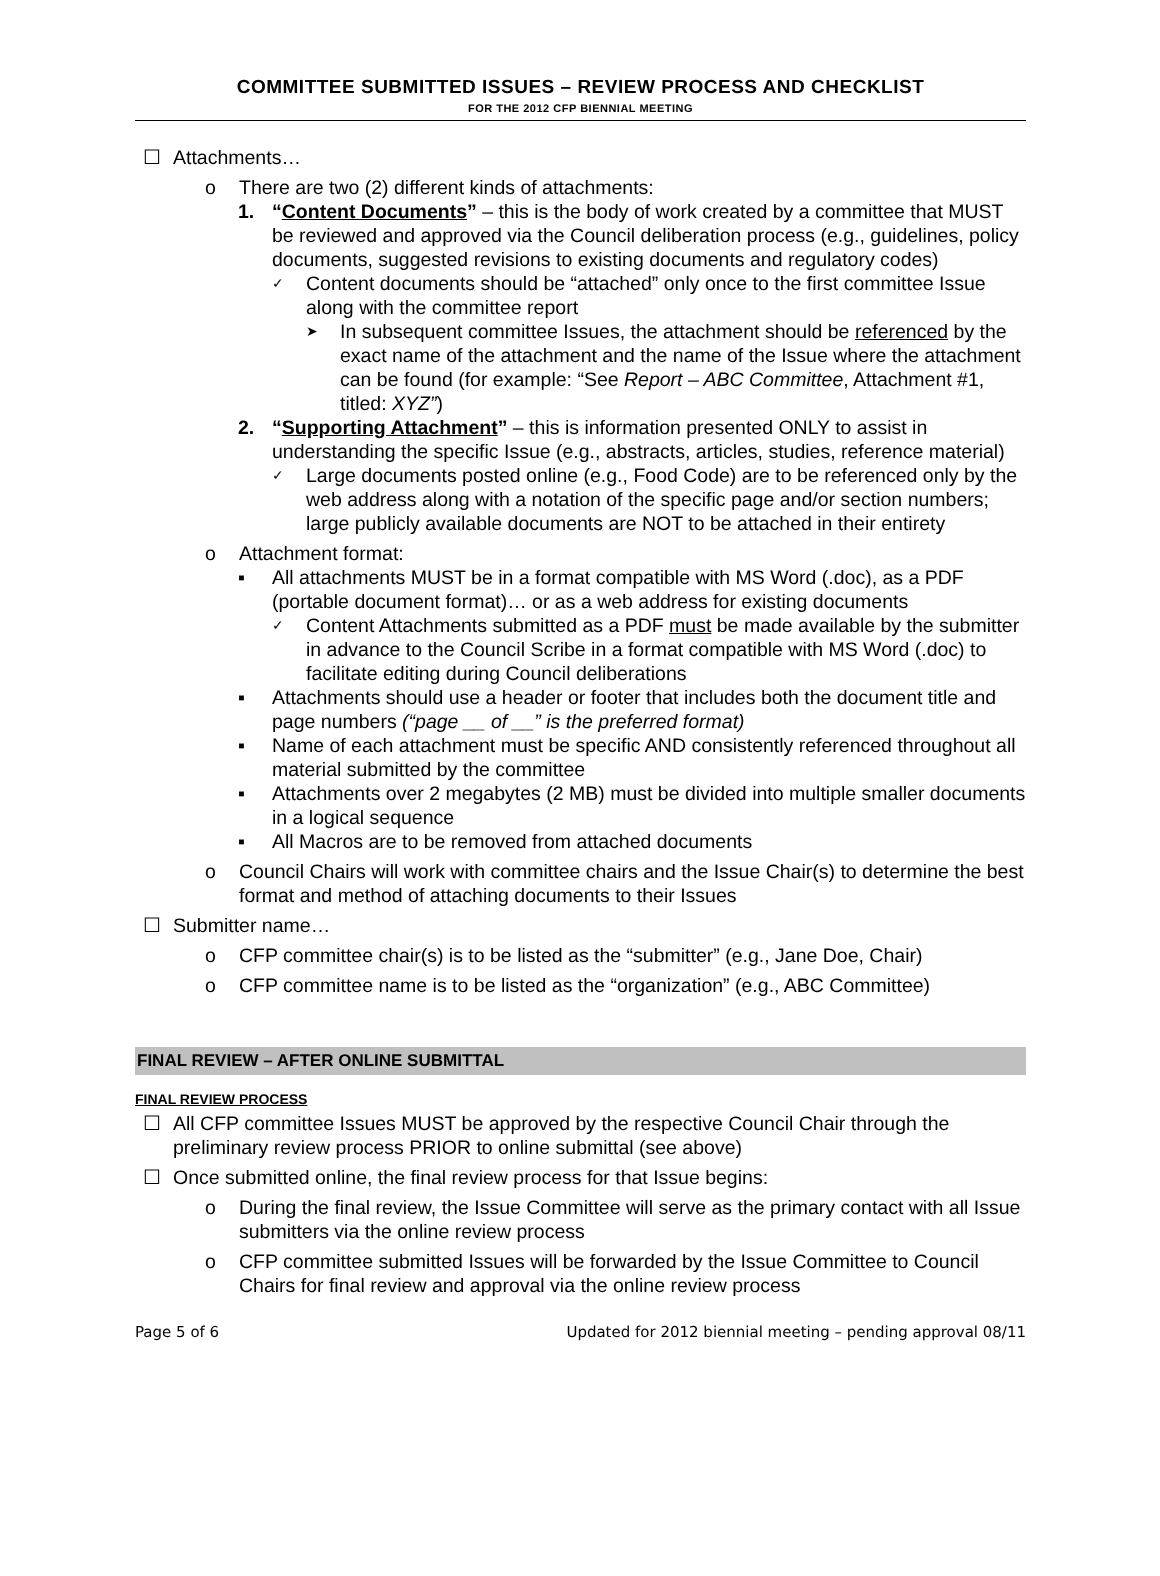COMMITTEE SUBMITTED ISSUES – REVIEW PROCESS AND CHECKLIST
FOR THE 2012 CFP BIENNIAL MEETING
☐ Attachments…
o There are two (2) different kinds of attachments:
1. “Content Documents” – this is the body of work created by a committee that MUST be reviewed and approved via the Council deliberation process (e.g., guidelines, policy documents, suggested revisions to existing documents and regulatory codes)
✓
Content documents should be “attached” only once to the first committee Issue along with the committee report
➤
In subsequent committee Issues, the attachment should be referenced by the exact name of the attachment and the name of the Issue where the attachment can be found (for example: “See Report – ABC Committee, Attachment #1, titled: XYZ”)
2. “Supporting Attachment” – this is information presented ONLY to assist in understanding the specific Issue (e.g., abstracts, articles, studies, reference material)
✓
Large documents posted online (e.g., Food Code) are to be referenced only by the web address along with a notation of the specific page and/or section numbers; large publicly available documents are NOT to be attached in their entirety
o Attachment format:
▪ All attachments MUST be in a format compatible with MS Word (.doc), as a PDF (portable document format)… or as a web address for existing documents
✓
Content Attachments submitted as a PDF must be made available by the submitter in advance to the Council Scribe in a format compatible with MS Word (.doc) to facilitate editing during Council deliberations
▪ Attachments should use a header or footer that includes both the document title and page numbers (“page __ of __” is the preferred format)
▪ Name of each attachment must be specific AND consistently referenced throughout all material submitted by the committee
▪ Attachments over 2 megabytes (2 MB) must be divided into multiple smaller documents in a logical sequence
▪ All Macros are to be removed from attached documents
o Council Chairs will work with committee chairs and the Issue Chair(s) to determine the best format and method of attaching documents to their Issues
☐ Submitter name…
o CFP committee chair(s) is to be listed as the “submitter” (e.g., Jane Doe, Chair)
o CFP committee name is to be listed as the “organization” (e.g., ABC Committee)
FINAL REVIEW – AFTER ONLINE SUBMITTAL
FINAL REVIEW PROCESS
☐ All CFP committee Issues MUST be approved by the respective Council Chair through the preliminary review process PRIOR to online submittal (see above)
☐ Once submitted online, the final review process for that Issue begins:
o During the final review, the Issue Committee will serve as the primary contact with all Issue submitters via the online review process
o CFP committee submitted Issues will be forwarded by the Issue Committee to Council Chairs for final review and approval via the online review process
Page 5 of 6 Updated for 2012 biennial meeting – pending approval 08/11